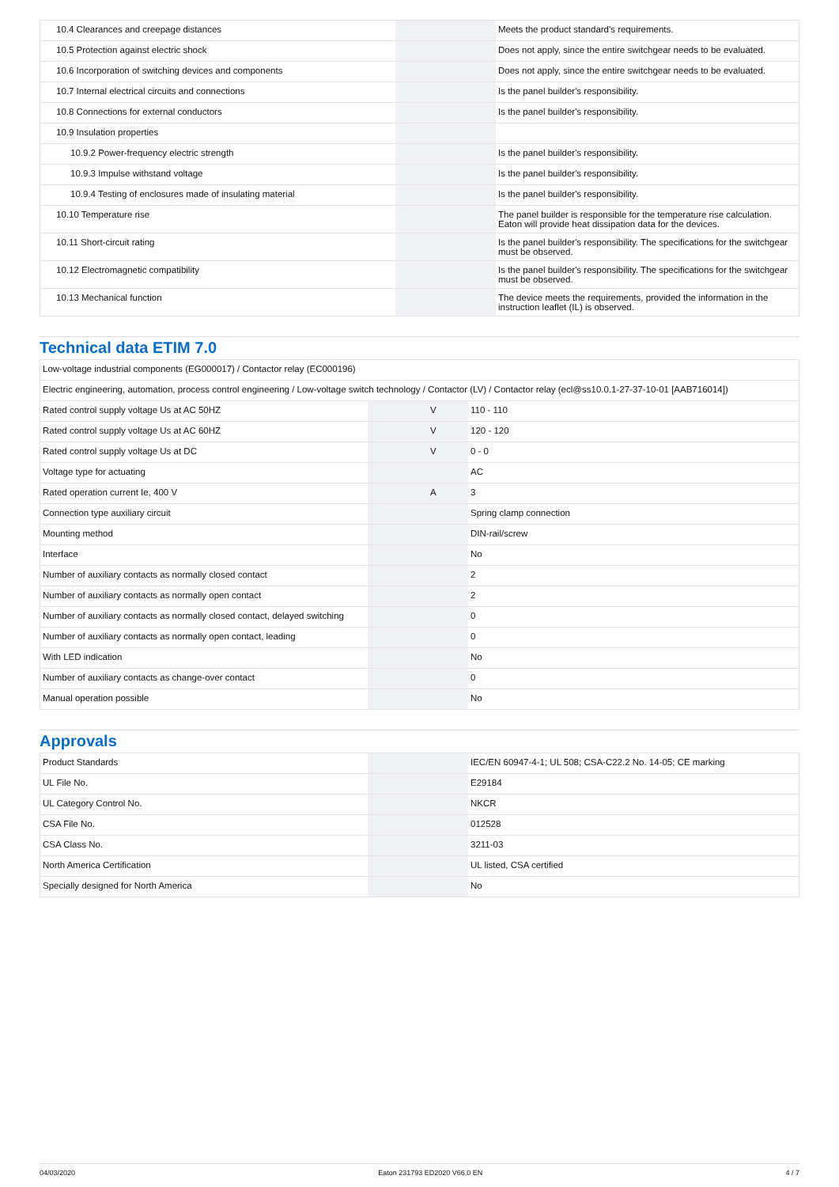| 10.4 Clearances and creepage distances | | | Meets the product standard's requirements. |
| 10.5 Protection against electric shock | | | Does not apply, since the entire switchgear needs to be evaluated. |
| 10.6 Incorporation of switching devices and components | | | Does not apply, since the entire switchgear needs to be evaluated. |
| 10.7 Internal electrical circuits and connections | | | Is the panel builder's responsibility. |
| 10.8 Connections for external conductors | | | Is the panel builder's responsibility. |
| 10.9 Insulation properties | | | |
| 10.9.2 Power-frequency electric strength | | | Is the panel builder's responsibility. |
| 10.9.3 Impulse withstand voltage | | | Is the panel builder's responsibility. |
| 10.9.4 Testing of enclosures made of insulating material | | | Is the panel builder's responsibility. |
| 10.10 Temperature rise | | | The panel builder is responsible for the temperature rise calculation. Eaton will provide heat dissipation data for the devices. |
| 10.11 Short-circuit rating | | | Is the panel builder's responsibility. The specifications for the switchgear must be observed. |
| 10.12 Electromagnetic compatibility | | | Is the panel builder's responsibility. The specifications for the switchgear must be observed. |
| 10.13 Mechanical function | | | The device meets the requirements, provided the information in the instruction leaflet (IL) is observed. |
Technical data ETIM 7.0
| Low-voltage industrial components (EG000017) / Contactor relay (EC000196) | | | |
| Electric engineering, automation, process control engineering / Low-voltage switch technology / Contactor (LV) / Contactor relay (ecl@ss10.0.1-27-37-10-01 [AAB716014]) | | | |
| Rated control supply voltage Us at AC 50HZ | | V | 110 - 110 |
| Rated control supply voltage Us at AC 60HZ | | V | 120 - 120 |
| Rated control supply voltage Us at DC | | V | 0 - 0 |
| Voltage type for actuating | | | AC |
| Rated operation current Ie, 400 V | | A | 3 |
| Connection type auxiliary circuit | | | Spring clamp connection |
| Mounting method | | | DIN-rail/screw |
| Interface | | | No |
| Number of auxiliary contacts as normally closed contact | | | 2 |
| Number of auxiliary contacts as normally open contact | | | 2 |
| Number of auxiliary contacts as normally closed contact, delayed switching | | | 0 |
| Number of auxiliary contacts as normally open contact, leading | | | 0 |
| With LED indication | | | No |
| Number of auxiliary contacts as change-over contact | | | 0 |
| Manual operation possible | | | No |
Approvals
| Product Standards | | | IEC/EN 60947-4-1; UL 508; CSA-C22.2 No. 14-05; CE marking |
| UL File No. | | | E29184 |
| UL Category Control No. | | | NKCR |
| CSA File No. | | | 012528 |
| CSA Class No. | | | 3211-03 |
| North America Certification | | | UL listed, CSA certified |
| Specially designed for North America | | | No |
04/03/2020 Eaton 231793 ED2020 V66.0 EN 4 / 7